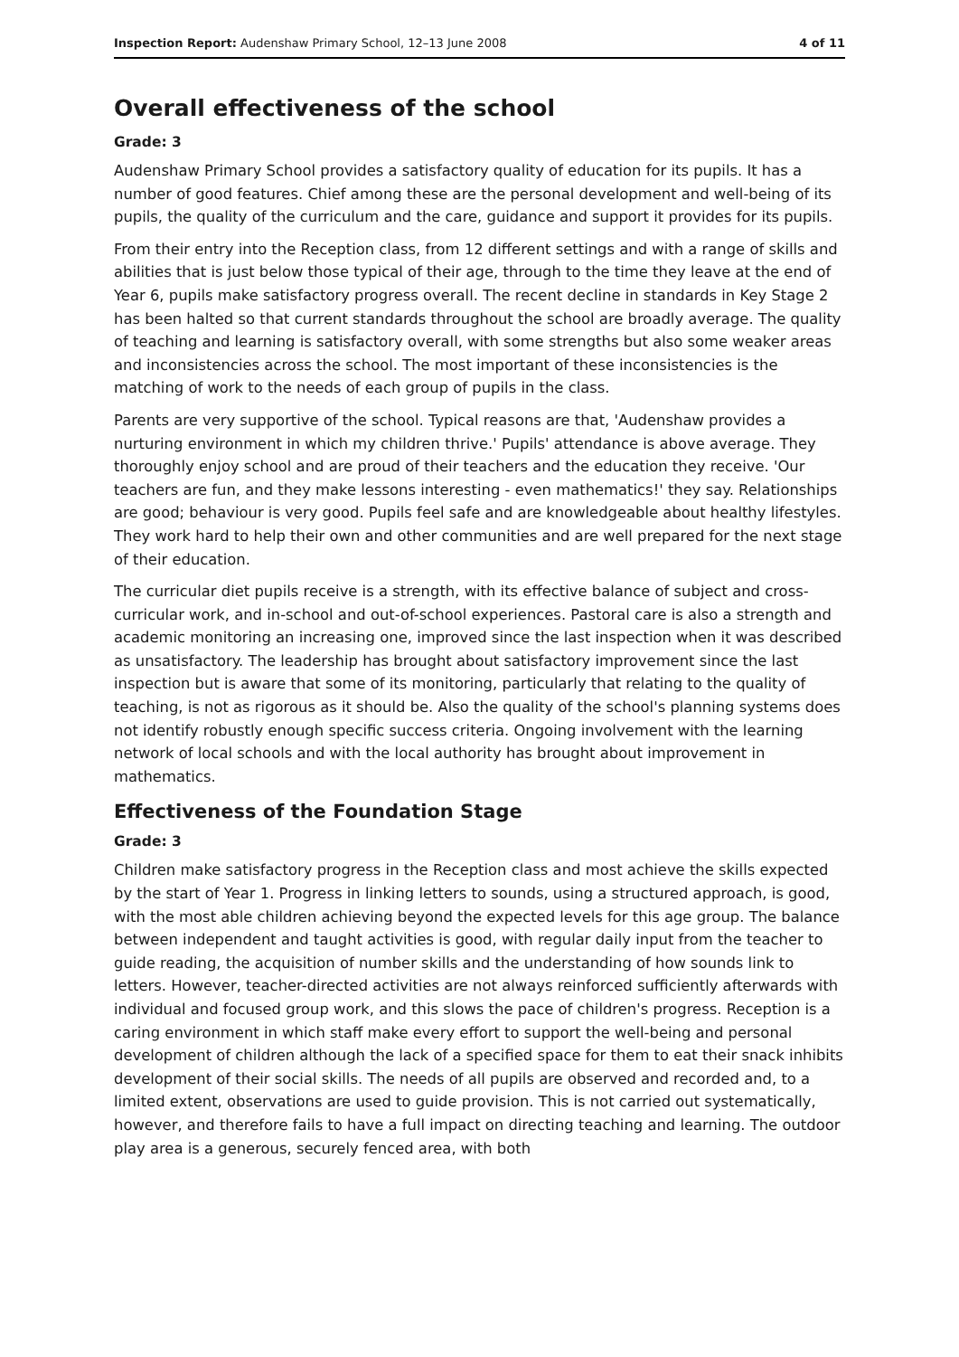Inspection Report: Audenshaw Primary School, 12–13 June 2008 4 of 11
Overall effectiveness of the school
Grade: 3
Audenshaw Primary School provides a satisfactory quality of education for its pupils. It has a number of good features. Chief among these are the personal development and well-being of its pupils, the quality of the curriculum and the care, guidance and support it provides for its pupils.
From their entry into the Reception class, from 12 different settings and with a range of skills and abilities that is just below those typical of their age, through to the time they leave at the end of Year 6, pupils make satisfactory progress overall. The recent decline in standards in Key Stage 2 has been halted so that current standards throughout the school are broadly average. The quality of teaching and learning is satisfactory overall, with some strengths but also some weaker areas and inconsistencies across the school. The most important of these inconsistencies is the matching of work to the needs of each group of pupils in the class.
Parents are very supportive of the school. Typical reasons are that, 'Audenshaw provides a nurturing environment in which my children thrive.' Pupils' attendance is above average. They thoroughly enjoy school and are proud of their teachers and the education they receive. 'Our teachers are fun, and they make lessons interesting - even mathematics!' they say. Relationships are good; behaviour is very good. Pupils feel safe and are knowledgeable about healthy lifestyles. They work hard to help their own and other communities and are well prepared for the next stage of their education.
The curricular diet pupils receive is a strength, with its effective balance of subject and cross-curricular work, and in-school and out-of-school experiences. Pastoral care is also a strength and academic monitoring an increasing one, improved since the last inspection when it was described as unsatisfactory. The leadership has brought about satisfactory improvement since the last inspection but is aware that some of its monitoring, particularly that relating to the quality of teaching, is not as rigorous as it should be. Also the quality of the school's planning systems does not identify robustly enough specific success criteria. Ongoing involvement with the learning network of local schools and with the local authority has brought about improvement in mathematics.
Effectiveness of the Foundation Stage
Grade: 3
Children make satisfactory progress in the Reception class and most achieve the skills expected by the start of Year 1. Progress in linking letters to sounds, using a structured approach, is good, with the most able children achieving beyond the expected levels for this age group. The balance between independent and taught activities is good, with regular daily input from the teacher to guide reading, the acquisition of number skills and the understanding of how sounds link to letters. However, teacher-directed activities are not always reinforced sufficiently afterwards with individual and focused group work, and this slows the pace of children's progress. Reception is a caring environment in which staff make every effort to support the well-being and personal development of children although the lack of a specified space for them to eat their snack inhibits development of their social skills. The needs of all pupils are observed and recorded and, to a limited extent, observations are used to guide provision. This is not carried out systematically, however, and therefore fails to have a full impact on directing teaching and learning. The outdoor play area is a generous, securely fenced area, with both